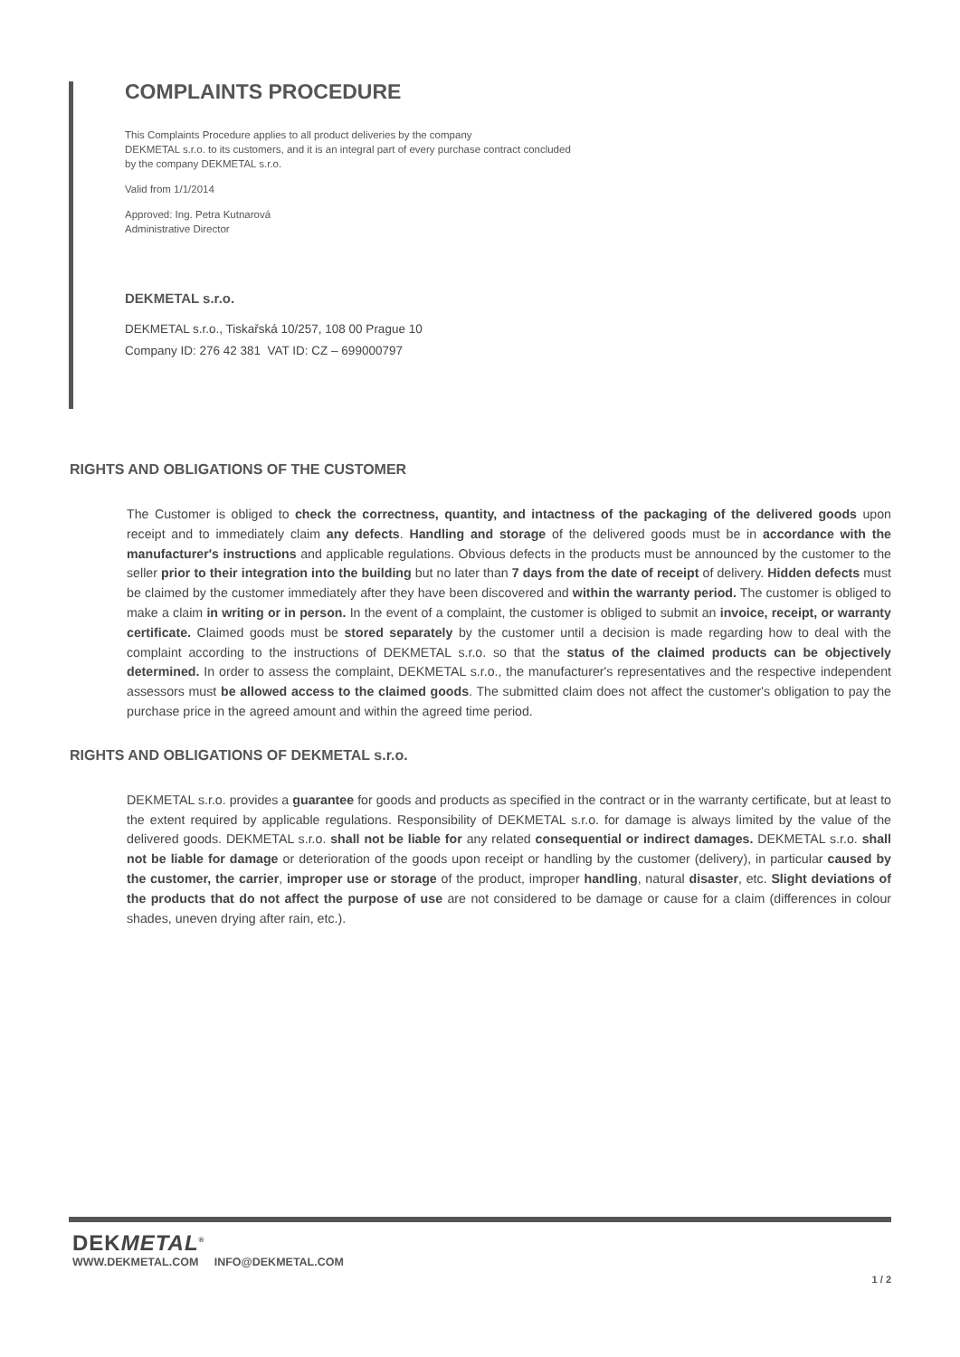COMPLAINTS PROCEDURE
This Complaints Procedure applies to all product deliveries by the company
DEKMETAL s.r.o. to its customers, and it is an integral part of every purchase contract concluded
by the company DEKMETAL s.r.o.
Valid from 1/1/2014
Approved: Ing. Petra Kutnarová
Administrative Director
DEKMETAL s.r.o.
DEKMETAL s.r.o., Tiskařská 10/257, 108 00 Prague 10
Company ID: 276 42 381 VAT ID: CZ – 699000797
RIGHTS AND OBLIGATIONS OF THE CUSTOMER
The Customer is obliged to check the correctness, quantity, and intactness of the packaging of the delivered goods upon receipt and to immediately claim any defects. Handling and storage of the delivered goods must be in accordance with the manufacturer's instructions and applicable regulations. Obvious defects in the products must be announced by the customer to the seller prior to their integration into the building but no later than 7 days from the date of receipt of delivery. Hidden defects must be claimed by the customer immediately after they have been discovered and within the warranty period. The customer is obliged to make a claim in writing or in person. In the event of a complaint, the customer is obliged to submit an invoice, receipt, or warranty certificate. Claimed goods must be stored separately by the customer until a decision is made regarding how to deal with the complaint according to the instructions of DEKMETAL s.r.o. so that the status of the claimed products can be objectively determined. In order to assess the complaint, DEKMETAL s.r.o., the manufacturer's representatives and the respective independent assessors must be allowed access to the claimed goods. The submitted claim does not affect the customer's obligation to pay the purchase price in the agreed amount and within the agreed time period.
RIGHTS AND OBLIGATIONS OF DEKMETAL s.r.o.
DEKMETAL s.r.o. provides a guarantee for goods and products as specified in the contract or in the warranty certificate, but at least to the extent required by applicable regulations. Responsibility of DEKMETAL s.r.o. for damage is always limited by the value of the delivered goods. DEKMETAL s.r.o. shall not be liable for any related consequential or indirect damages. DEKMETAL s.r.o. shall not be liable for damage or deterioration of the goods upon receipt or handling by the customer (delivery), in particular caused by the customer, the carrier, improper use or storage of the product, improper handling, natural disaster, etc. Slight deviations of the products that do not affect the purpose of use are not considered to be damage or cause for a claim (differences in colour shades, uneven drying after rain, etc.).
DEKMETAL<sup>®</sup>
WWW.DEKMETAL.COM INFO@DEKMETAL.COM
1 / 2